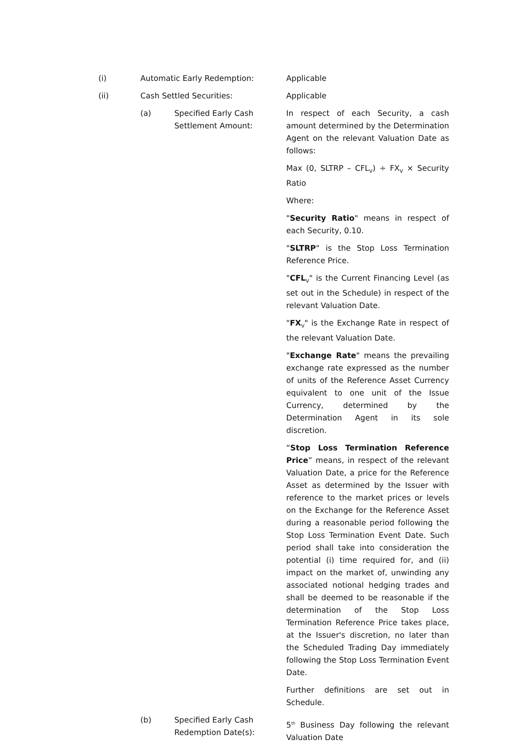(i) Automatic Early Redemption: Applicable
(ii) Cash Settled Securities: Applicable
(a) Specified Early Cash Settlement Amount:
In respect of each Security, a cash amount determined by the Determination Agent on the relevant Valuation Date as follows:
Max (0, SLTRP – CFL<sub>V</sub>) ÷ FX<sub>V</sub> × Security Ratio
Where:
"Security Ratio" means in respect of each Security, 0.10.
"SLTRP" is the Stop Loss Termination Reference Price.
"CFL<sub>V</sub>" is the Current Financing Level (as set out in the Schedule) in respect of the relevant Valuation Date.
"FX<sub>V</sub>" is the Exchange Rate in respect of the relevant Valuation Date.
"Exchange Rate" means the prevailing exchange rate expressed as the number of units of the Reference Asset Currency equivalent to one unit of the Issue Currency, determined by the Determination Agent in its sole discretion.
“Stop Loss Termination Reference Price” means, in respect of the relevant Valuation Date, a price for the Reference Asset as determined by the Issuer with reference to the market prices or levels on the Exchange for the Reference Asset during a reasonable period following the Stop Loss Termination Event Date. Such period shall take into consideration the potential (i) time required for, and (ii) impact on the market of, unwinding any associated notional hedging trades and shall be deemed to be reasonable if the determination of the Stop Loss Termination Reference Price takes place, at the Issuer's discretion, no later than the Scheduled Trading Day immediately following the Stop Loss Termination Event Date.
Further definitions are set out in Schedule.
(b) Specified Early Cash Redemption Date(s):
5<sup>th</sup> Business Day following the relevant Valuation Date